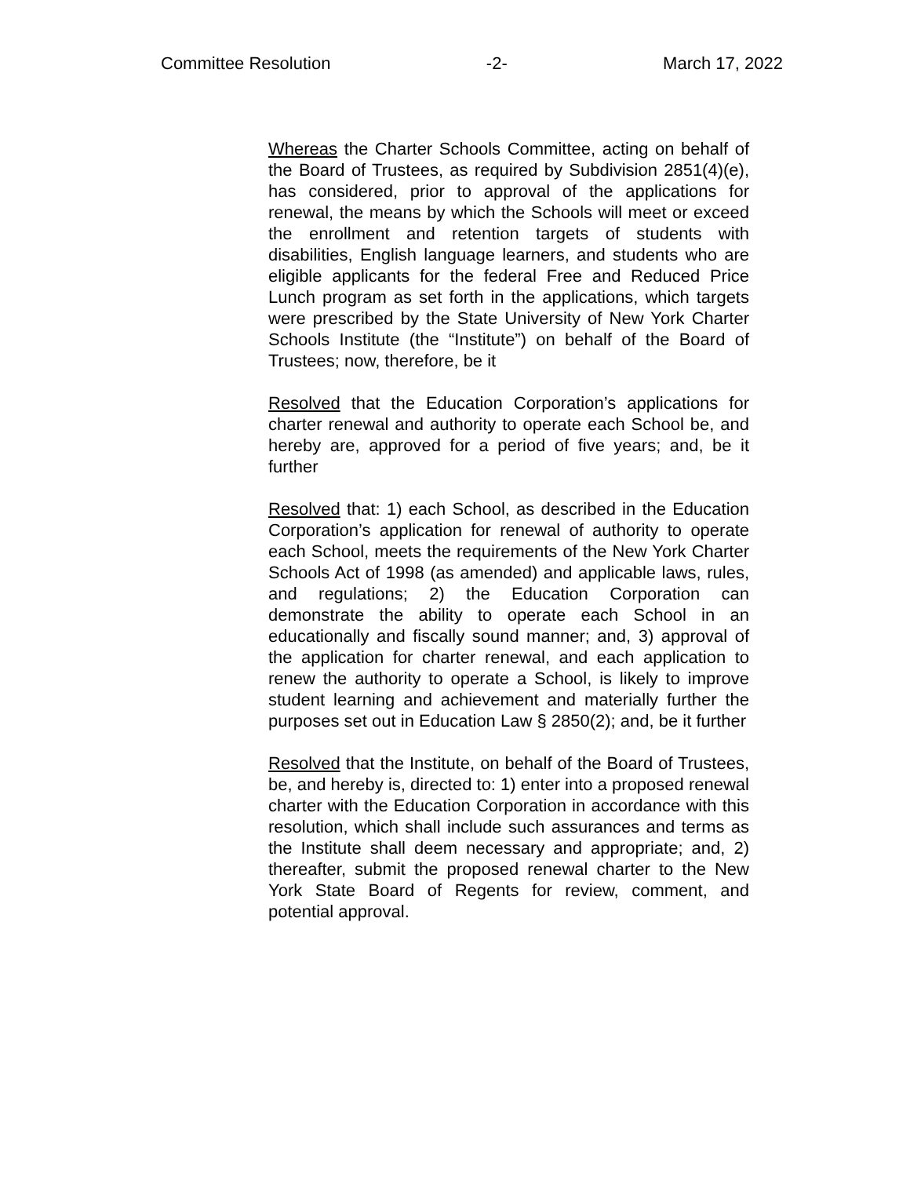Committee Resolution -2- March 17, 2022
Whereas the Charter Schools Committee, acting on behalf of the Board of Trustees, as required by Subdivision 2851(4)(e), has considered, prior to approval of the applications for renewal, the means by which the Schools will meet or exceed the enrollment and retention targets of students with disabilities, English language learners, and students who are eligible applicants for the federal Free and Reduced Price Lunch program as set forth in the applications, which targets were prescribed by the State University of New York Charter Schools Institute (the “Institute”) on behalf of the Board of Trustees; now, therefore, be it
Resolved that the Education Corporation’s applications for charter renewal and authority to operate each School be, and hereby are, approved for a period of five years; and, be it further
Resolved that: 1) each School, as described in the Education Corporation’s application for renewal of authority to operate each School, meets the requirements of the New York Charter Schools Act of 1998 (as amended) and applicable laws, rules, and regulations; 2) the Education Corporation can demonstrate the ability to operate each School in an educationally and fiscally sound manner; and, 3) approval of the application for charter renewal, and each application to renew the authority to operate a School, is likely to improve student learning and achievement and materially further the purposes set out in Education Law § 2850(2); and, be it further
Resolved that the Institute, on behalf of the Board of Trustees, be, and hereby is, directed to: 1) enter into a proposed renewal charter with the Education Corporation in accordance with this resolution, which shall include such assurances and terms as the Institute shall deem necessary and appropriate; and, 2) thereafter, submit the proposed renewal charter to the New York State Board of Regents for review, comment, and potential approval.